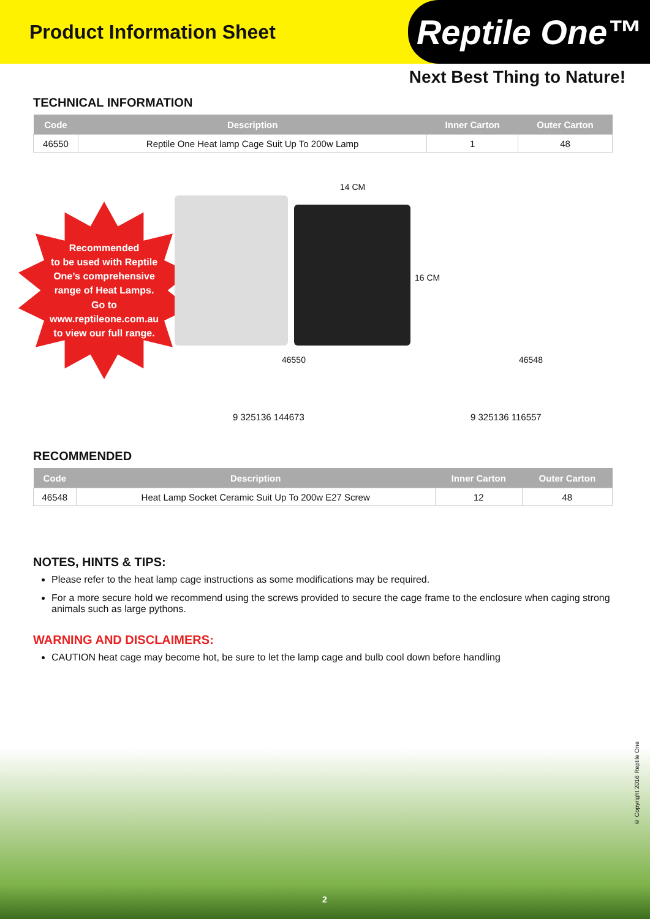Product Information Sheet
Reptile One™
Next Best Thing to Nature!
TECHNICAL INFORMATION
| Code | Description | Inner Carton | Outer Carton |
| --- | --- | --- | --- |
| 46550 | Reptile One Heat lamp Cage Suit Up To 200w Lamp | 1 | 48 |
Recommended
to be used with Reptile
One’s comprehensive
range of Heat Lamps.
Go to
www.reptileone.com.au
to view our full range.
14 CM
16 CM
46550
9 325136 144673
46548
9 325136 116557
RECOMMENDED
| Code | Description | Inner Carton | Outer Carton |
| --- | --- | --- | --- |
| 46548 | Heat Lamp Socket Ceramic Suit Up To 200w E27 Screw | 12 | 48 |
NOTES, HINTS & TIPS:
Please refer to the heat lamp cage instructions as some modifications may be required.
For a more secure hold we recommend using the screws provided to secure the cage frame to the enclosure when caging strong animals such as large pythons.
WARNING AND DISCLAIMERS:
CAUTION heat cage may become hot, be sure to let the lamp cage and bulb cool down before handling
© Copyright 2016 Reptile One
2